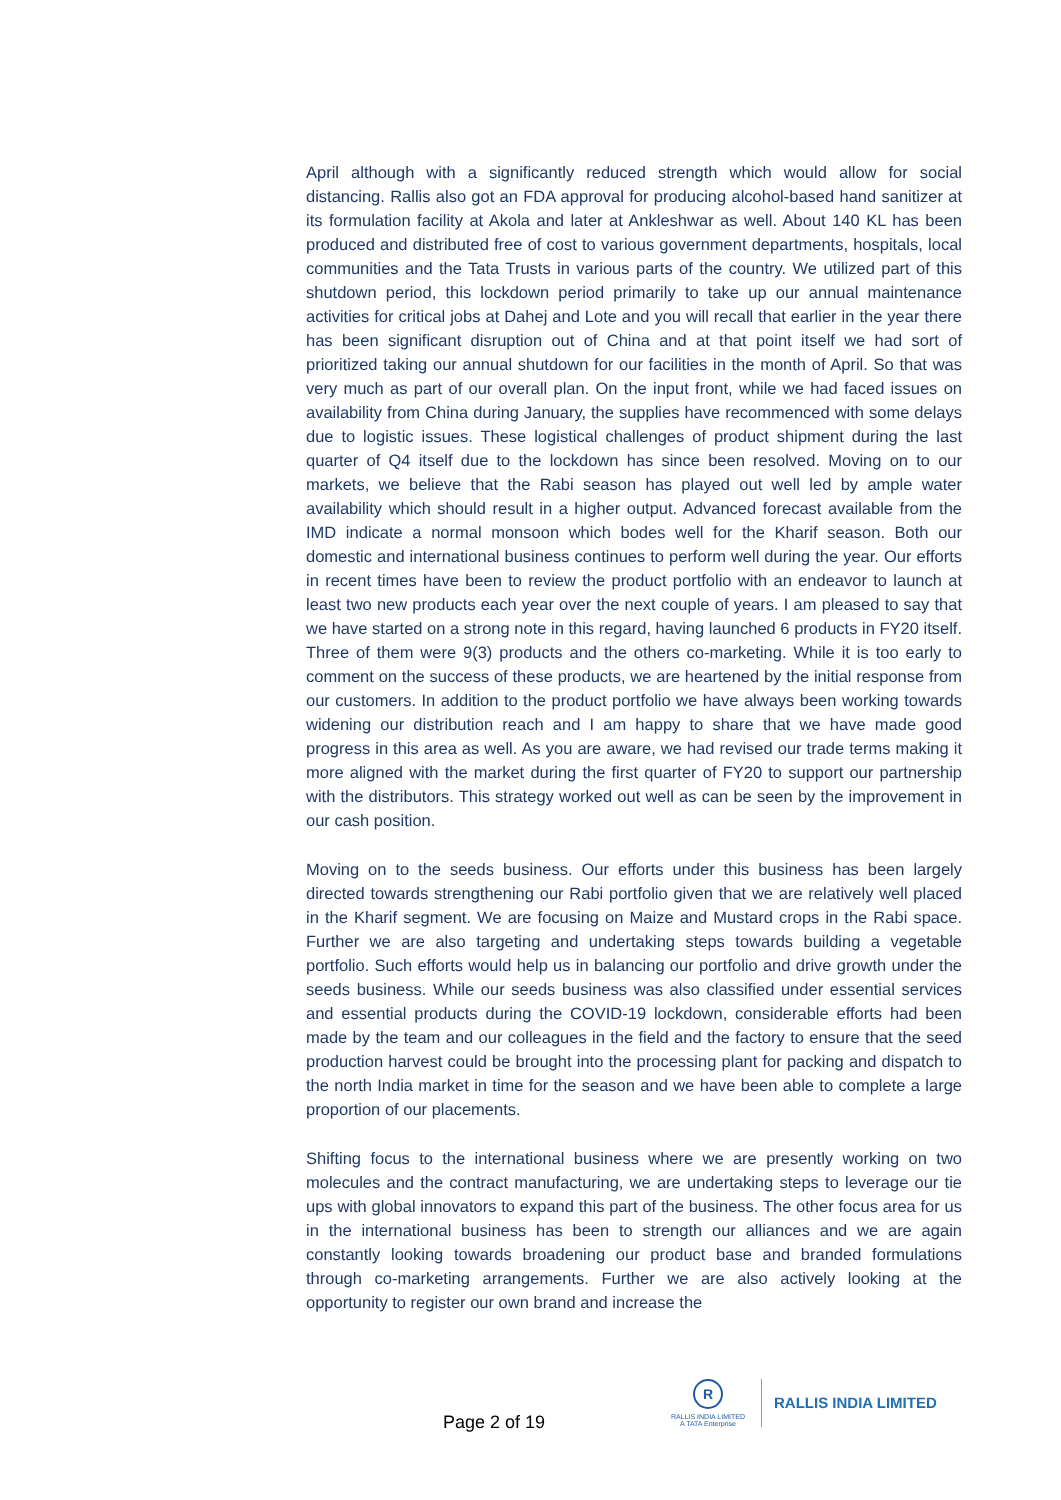April although with a significantly reduced strength which would allow for social distancing. Rallis also got an FDA approval for producing alcohol-based hand sanitizer at its formulation facility at Akola and later at Ankleshwar as well. About 140 KL has been produced and distributed free of cost to various government departments, hospitals, local communities and the Tata Trusts in various parts of the country. We utilized part of this shutdown period, this lockdown period primarily to take up our annual maintenance activities for critical jobs at Dahej and Lote and you will recall that earlier in the year there has been significant disruption out of China and at that point itself we had sort of prioritized taking our annual shutdown for our facilities in the month of April. So that was very much as part of our overall plan. On the input front, while we had faced issues on availability from China during January, the supplies have recommenced with some delays due to logistic issues. These logistical challenges of product shipment during the last quarter of Q4 itself due to the lockdown has since been resolved. Moving on to our markets, we believe that the Rabi season has played out well led by ample water availability which should result in a higher output. Advanced forecast available from the IMD indicate a normal monsoon which bodes well for the Kharif season. Both our domestic and international business continues to perform well during the year. Our efforts in recent times have been to review the product portfolio with an endeavor to launch at least two new products each year over the next couple of years. I am pleased to say that we have started on a strong note in this regard, having launched 6 products in FY20 itself. Three of them were 9(3) products and the others co-marketing. While it is too early to comment on the success of these products, we are heartened by the initial response from our customers. In addition to the product portfolio we have always been working towards widening our distribution reach and I am happy to share that we have made good progress in this area as well. As you are aware, we had revised our trade terms making it more aligned with the market during the first quarter of FY20 to support our partnership with the distributors. This strategy worked out well as can be seen by the improvement in our cash position.
Moving on to the seeds business. Our efforts under this business has been largely directed towards strengthening our Rabi portfolio given that we are relatively well placed in the Kharif segment. We are focusing on Maize and Mustard crops in the Rabi space. Further we are also targeting and undertaking steps towards building a vegetable portfolio. Such efforts would help us in balancing our portfolio and drive growth under the seeds business. While our seeds business was also classified under essential services and essential products during the COVID-19 lockdown, considerable efforts had been made by the team and our colleagues in the field and the factory to ensure that the seed production harvest could be brought into the processing plant for packing and dispatch to the north India market in time for the season and we have been able to complete a large proportion of our placements.
Shifting focus to the international business where we are presently working on two molecules and the contract manufacturing, we are undertaking steps to leverage our tie ups with global innovators to expand this part of the business. The other focus area for us in the international business has been to strength our alliances and we are again constantly looking towards broadening our product base and branded formulations through co-marketing arrangements. Further we are also actively looking at the opportunity to register our own brand and increase the
Page 2 of 19
R
RALLIS INDIA LIMITED
A TATA Enterprise
RALLIS INDIA LIMITED